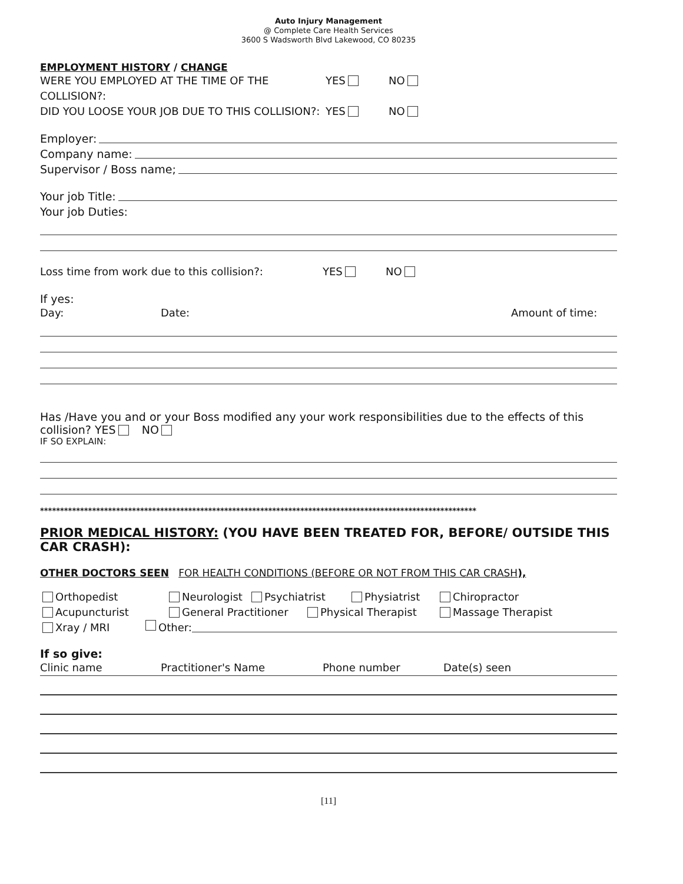Auto Injury Management
@ Complete Care Health Services
3600 S Wadsworth Blvd Lakewood, CO 80235
EMPLOYMENT HISTORY / CHANGE
WERE YOU EMPLOYED AT THE TIME OF THE COLLISION?: YES NO
DID YOU LOOSE YOUR JOB DUE TO THIS COLLISION?: YES NO
Employer:
Company name:
Supervisor / Boss name;
Your job Title:
Your job Duties:
Loss time from work due to this collision?: YES NO
If yes:
Day: Date: Amount of time:
Has /Have you and or your Boss modified any your work responsibilities due to the effects of this collision? YES NO
IF SO EXPLAIN:
*************************************************************************************************************
PRIOR MEDICAL HISTORY: (YOU HAVE BEEN TREATED FOR, BEFORE/ OUTSIDE THIS CAR CRASH):
OTHER DOCTORS SEEN FOR HEALTH CONDITIONS (BEFORE OR NOT FROM THIS CAR CRASH),
Orthopedist Neurologist Psychiatrist Physiatrist Chiropractor
Acupuncturist General Practitioner Physical Therapist Massage Therapist
Xray / MRI Other:
If so give:
Clinic name Practitioner's Name Phone number Date(s) seen
[11]